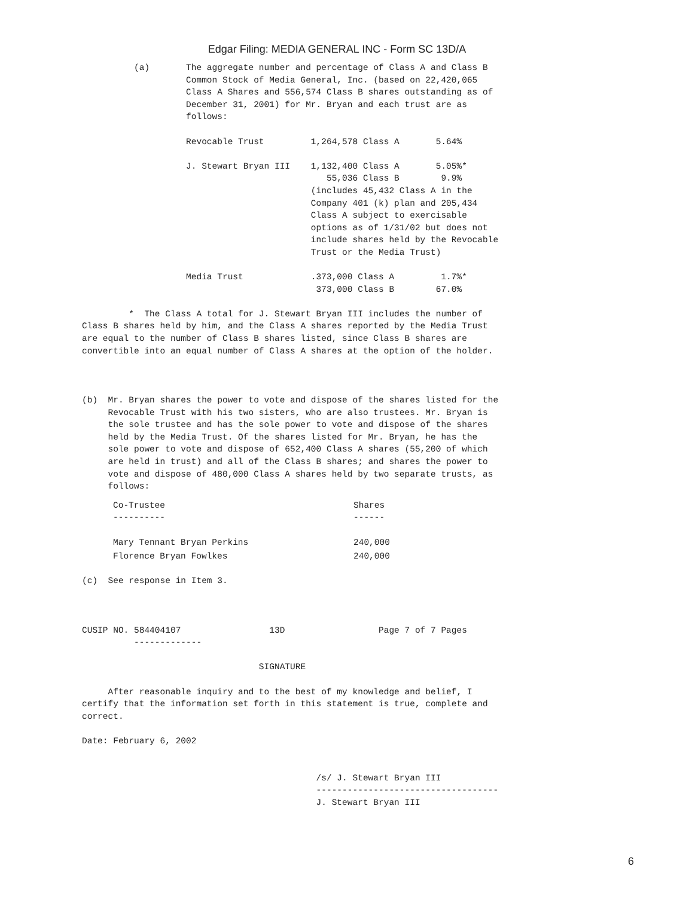Edgar Filing: MEDIA GENERAL INC - Form SC 13D/A
          (a)       The aggregate number and percentage of Class A and Class B
                    Common Stock of Media General, Inc. (based on 22,420,065
                    Class A Shares and 556,574 Class B shares outstanding as of
                    December 31, 2001) for Mr. Bryan and each trust are as
                    follows:

                    Revocable Trust         1,264,578 Class A       5.64%

                    J. Stewart Bryan III    1,132,400 Class A       5.05%*
                                               55,036 Class B        9.9%
                                            (includes 45,432 Class A in the
                                            Company 401 (k) plan and 205,434
                                            Class A subject to exercisable
                                            options as of 1/31/02 but does not
                                            include shares held by the Revocable
                                            Trust or the Media Trust)

                    Media Trust             .373,000 Class A         1.7%*
                                             373,000 Class B        67.0%

         *  The Class A total for J. Stewart Bryan III includes the number of
Class B shares held by him, and the Class A shares reported by the Media Trust
are equal to the number of Class B shares listed, since Class B shares are
convertible into an equal number of Class A shares at the option of the holder.



(b)  Mr. Bryan shares the power to vote and dispose of the shares listed for the
     Revocable Trust with his two sisters, who are also trustees. Mr. Bryan is
     the sole trustee and has the sole power to vote and dispose of the shares
     held by the Media Trust. Of the shares listed for Mr. Bryan, he has the
     sole power to vote and dispose of 652,400 Class A shares (55,200 of which
     are held in trust) and all of the Class B shares; and shares the power to
     vote and dispose of 480,000 Class A shares held by two separate trusts, as
     follows:
| Co-Trustee ---------- | Shares ------ |
| --- | --- |
| Mary Tennant Bryan Perkins | 240,000 |
| Florence Bryan Fowlkes | 240,000 |
(c)  See response in Item 3.



CUSIP NO. 584404107                 13D                  Page 7 of 7 Pages
          -------------

                                  SIGNATURE

     After reasonable inquiry and to the best of my knowledge and belief, I
certify that the information set forth in this statement is true, complete and
correct.

Date: February 6, 2002


                                             /s/ J. Stewart Bryan III
                                             -----------------------------------
                                             J. Stewart Bryan III
6